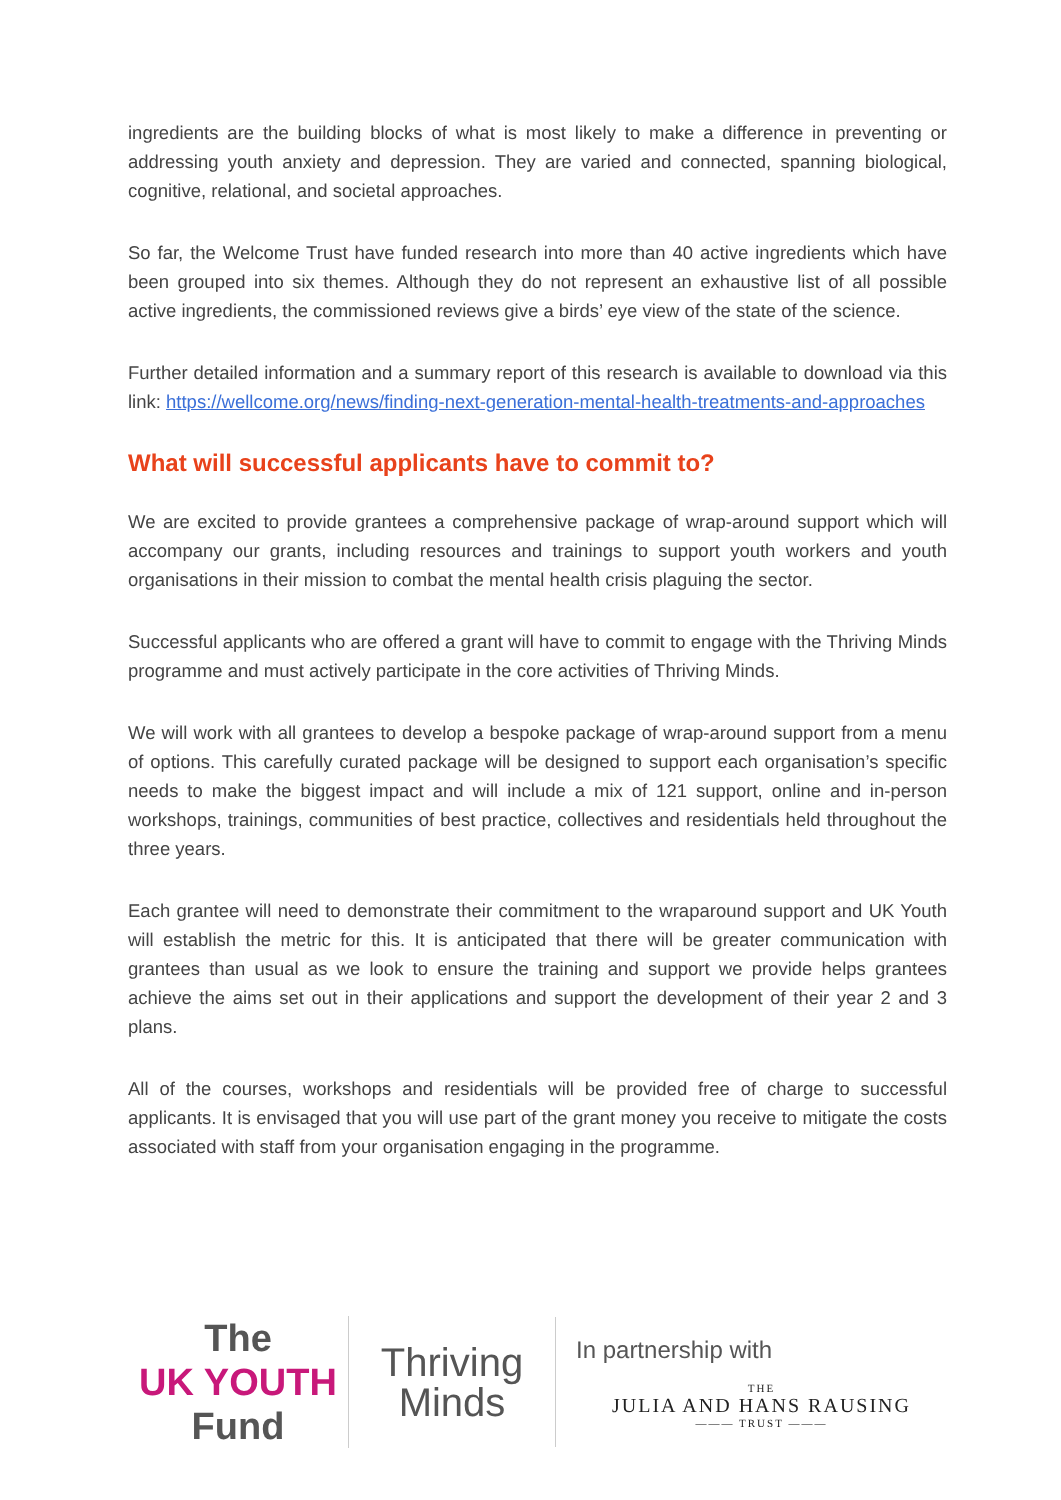ingredients are the building blocks of what is most likely to make a difference in preventing or addressing youth anxiety and depression. They are varied and connected, spanning biological, cognitive, relational, and societal approaches.
So far, the Welcome Trust have funded research into more than 40 active ingredients which have been grouped into six themes. Although they do not represent an exhaustive list of all possible active ingredients, the commissioned reviews give a birds’ eye view of the state of the science.
Further detailed information and a summary report of this research is available to download via this link: https://wellcome.org/news/finding-next-generation-mental-health-treatments-and-approaches
What will successful applicants have to commit to?
We are excited to provide grantees a comprehensive package of wrap-around support which will accompany our grants, including resources and trainings to support youth workers and youth organisations in their mission to combat the mental health crisis plaguing the sector.
Successful applicants who are offered a grant will have to commit to engage with the Thriving Minds programme and must actively participate in the core activities of Thriving Minds.
We will work with all grantees to develop a bespoke package of wrap-around support from a menu of options. This carefully curated package will be designed to support each organisation’s specific needs to make the biggest impact and will include a mix of 121 support, online and in-person workshops, trainings, communities of best practice, collectives and residentials held throughout the three years.
Each grantee will need to demonstrate their commitment to the wraparound support and UK Youth will establish the metric for this. It is anticipated that there will be greater communication with grantees than usual as we look to ensure the training and support we provide helps grantees achieve the aims set out in their applications and support the development of their year 2 and 3 plans.
All of the courses, workshops and residentials will be provided free of charge to successful applicants. It is envisaged that you will use part of the grant money you receive to mitigate the costs associated with staff from your organisation engaging in the programme.
The
UK YOUTH
Fund
Thriving
Minds
In partnership with
THE
JULIA AND HANS RAUSING
——— TRUST ———